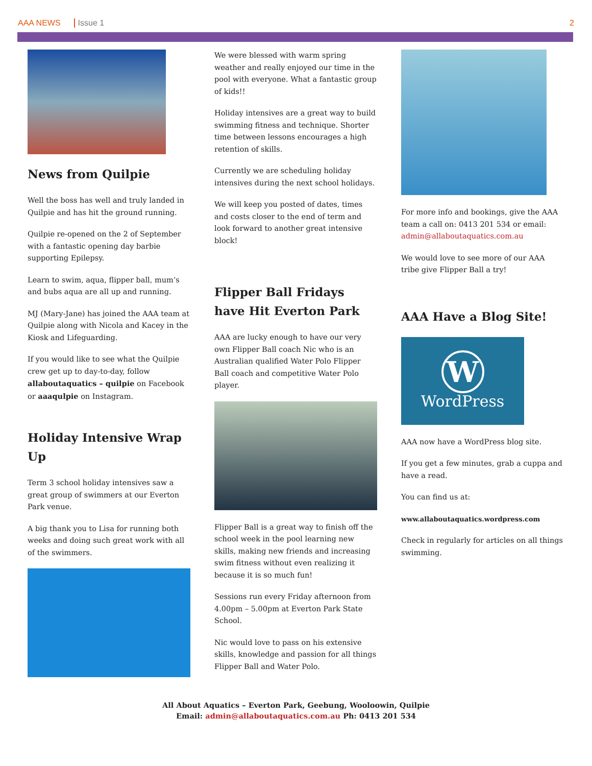AAA NEWS Issue 1 2
News from Quilpie
Well the boss has well and truly landed in Quilpie and has hit the ground running.
Quilpie re-opened on the 2 of September with a fantastic opening day barbie supporting Epilepsy.
Learn to swim, aqua, flipper ball, mum’s and bubs aqua are all up and running.
MJ (Mary-Jane) has joined the AAA team at Quilpie along with Nicola and Kacey in the Kiosk and Lifeguarding.
If you would like to see what the Quilpie crew get up to day-to-day, follow allaboutaquatics – quilpie on Facebook or aaaqulpie on Instagram.
Holiday Intensive Wrap Up
Term 3 school holiday intensives saw a great group of swimmers at our Everton Park venue.
A big thank you to Lisa for running both weeks and doing such great work with all of the swimmers.
We were blessed with warm spring weather and really enjoyed our time in the pool with everyone. What a fantastic group of kids!!
Holiday intensives are a great way to build swimming fitness and technique. Shorter time between lessons encourages a high retention of skills.
Currently we are scheduling holiday intensives during the next school holidays.
We will keep you posted of dates, times and costs closer to the end of term and look forward to another great intensive block!
Flipper Ball Fridays have Hit Everton Park
AAA are lucky enough to have our very own Flipper Ball coach Nic who is an Australian qualified Water Polo Flipper Ball coach and competitive Water Polo player.
Flipper Ball is a great way to finish off the school week in the pool learning new skills, making new friends and increasing swim fitness without even realizing it because it is so much fun!
Sessions run every Friday afternoon from 4.00pm – 5.00pm at Everton Park State School.
Nic would love to pass on his extensive skills, knowledge and passion for all things Flipper Ball and Water Polo.
For more info and bookings, give the AAA team a call on: 0413 201 534 or email: admin@allaboutaquatics.com.au
We would love to see more of our AAA tribe give Flipper Ball a try!
AAA Have a Blog Site!
W
WordPress
AAA now have a WordPress blog site.
If you get a few minutes, grab a cuppa and have a read.
You can find us at:
www.allaboutaquatics.wordpress.com
Check in regularly for articles on all things swimming.
All About Aquatics – Everton Park, Geebung, Wooloowin, Quilpie
Email: admin@allaboutaquatics.com.au Ph: 0413 201 534